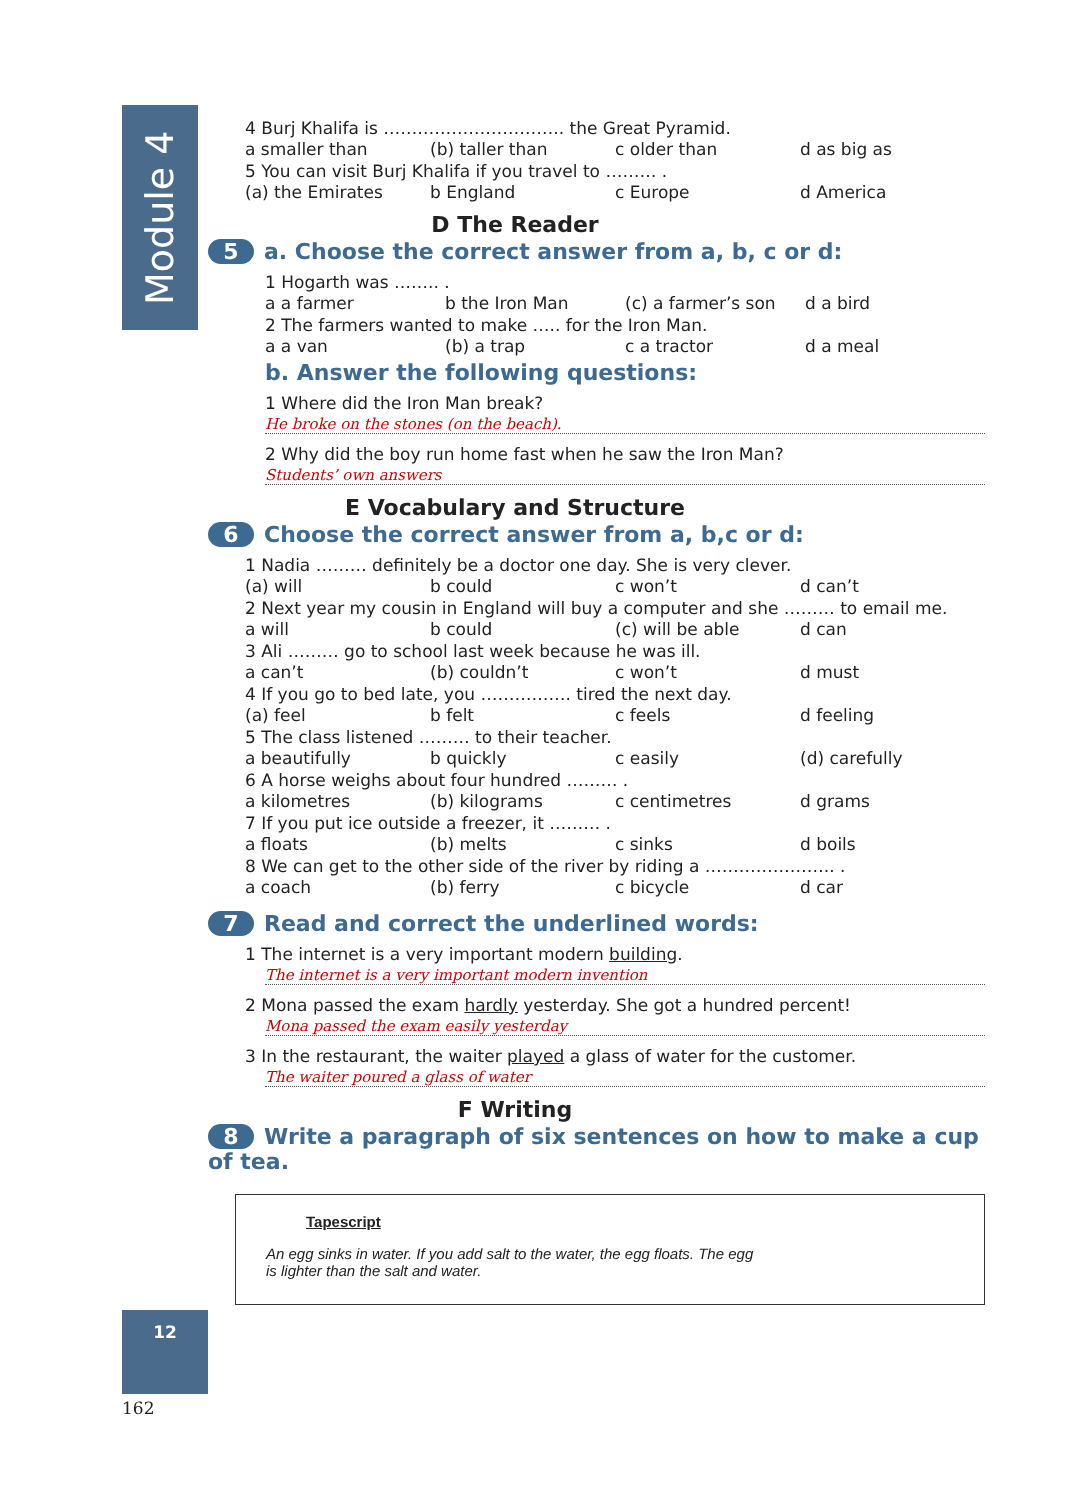Module 4
4 Burj Khalifa is ………………………….. the Great Pyramid.
a smaller than (b) taller than c older than d as big as
5 You can visit Burj Khalifa if you travel to ……… .
(a) the Emirates b England c Europe d America
D The Reader
5 a. Choose the correct answer from a, b, c or d:
1 Hogarth was …….. .
a a farmer b the Iron Man (c) a farmer’s son d a bird
2 The farmers wanted to make ….. for the Iron Man.
a a van (b) a trap c a tractor d a meal
b. Answer the following questions:
1 Where did the Iron Man break?
He broke on the stones (on the beach).
2 Why did the boy run home fast when he saw the Iron Man?
Students’ own answers
E Vocabulary and Structure
6 Choose the correct answer from a, b,c or d:
1 Nadia ……… definitely be a doctor one day. She is very clever.
(a) will b could c won’t d can’t
2 Next year my cousin in England will buy a computer and she ……… to email me.
a will b could (c) will be able d can
3 Ali ……… go to school last week because he was ill.
a can’t (b) couldn’t c won’t d must
4 If you go to bed late, you ……………. tired the next day.
(a) feel b felt c feels d feeling
5 The class listened ……… to their teacher.
a beautifully b quickly c easily (d) carefully
6 A horse weighs about four hundred ……… .
a kilometres (b) kilograms c centimetres d grams
7 If you put ice outside a freezer, it ……… .
a floats (b) melts c sinks d boils
8 We can get to the other side of the river by riding a ………………….. .
a coach (b) ferry c bicycle d car
7 Read and correct the underlined words:
1 The internet is a very important modern building.
The internet is a very important modern invention
2 Mona passed the exam hardly yesterday. She got a hundred percent!
Mona passed the exam easily yesterday
3 In the restaurant, the waiter played a glass of water for the customer.
The waiter poured a glass of water
F Writing
8 Write a paragraph of six sentences on how to make a cup of tea.
Tapescript
An egg sinks in water. If you add salt to the water, the egg floats. The egg
is lighter than the salt and water.
12
162